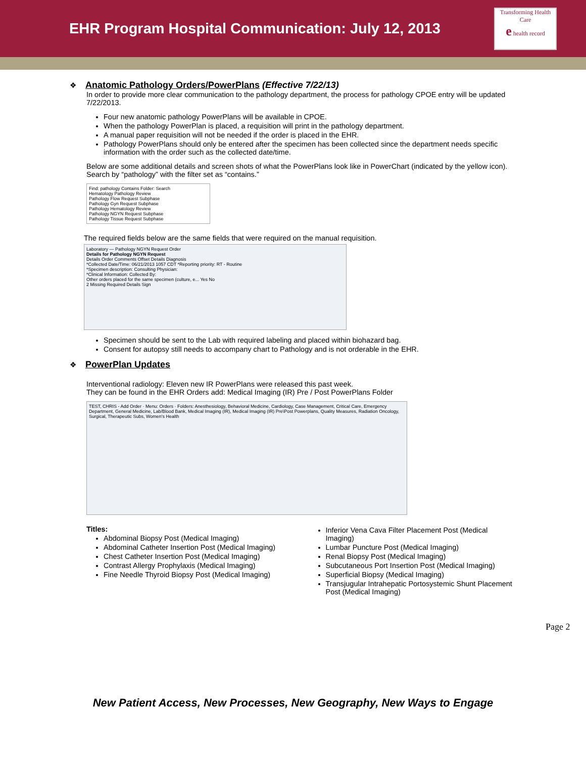EHR Program Hospital Communication: July 12, 2013
Transforming Health Care
e health record
❖
Anatomic Pathology Orders/PowerPlans (Effective 7/22/13)
In order to provide more clear communication to the pathology department, the process for pathology CPOE entry will be updated 7/22/2013.
Four new anatomic pathology PowerPlans will be available in CPOE.
When the pathology PowerPlan is placed, a requisition will print in the pathology department.
A manual paper requisition will not be needed if the order is placed in the EHR.
Pathology PowerPlans should only be entered after the specimen has been collected since the department needs specific information with the order such as the collected date/time.
Below are some additional details and screen shots of what the PowerPlans look like in PowerChart (indicated by the yellow icon). Search by “pathology” with the filter set as “contains.”
Find: pathology Contains Folder: Search
Hematology Pathology Review
Pathology Flow Request Subphase
Pathology Gyn Request Subphase
Pathology Hematology Review
Pathology NGYN Request Subphase
Pathology Tissue Request Subphase
The required fields below are the same fields that were required on the manual requisition.
Laboratory — Pathology NGYN Request Order
Details for Pathology NGYN Request
Details Order Comments Offset Details Diagnosis
*Collected Date/Time: 06/21/2013 1057 CDT *Reporting priority: RT - Routine
*Specimen description: Consulting Physician:
*Clinical Information: Collected By:
Other orders placed for the same specimen (culture, e... Yes No
2 Missing Required Details Sign
Specimen should be sent to the Lab with required labeling and placed within biohazard bag.
Consent for autopsy still needs to accompany chart to Pathology and is not orderable in the EHR.
❖
PowerPlan Updates
Interventional radiology: Eleven new IR PowerPlans were released this past week.
They can be found in the EHR Orders add: Medical Imaging (IR) Pre / Post PowerPlans Folder
TEST, CHRIS - Add Order · Menu: Orders · Folders: Anesthesiology, Behavioral Medicine, Cardiology, Case Management, Critical Care, Emergency Department, General Medicine, Lab/Blood Bank, Medical Imaging (IR), Medical Imaging (IR) Pre\Post Powerplans, Quality Measures, Radiation Oncology, Surgical, Therapeutic Subs, Women's Health
Titles:
Abdominal Biopsy Post (Medical Imaging)
Abdominal Catheter Insertion Post (Medical Imaging)
Chest Catheter Insertion Post (Medical Imaging)
Contrast Allergy Prophylaxis (Medical Imaging)
Fine Needle Thyroid Biopsy Post (Medical Imaging)
Inferior Vena Cava Filter Placement Post (Medical Imaging)
Lumbar Puncture Post (Medical Imaging)
Renal Biopsy Post (Medical Imaging)
Subcutaneous Port Insertion Post (Medical Imaging)
Superficial Biopsy (Medical Imaging)
Transjugular Intrahepatic Portosystemic Shunt Placement Post (Medical Imaging)
Page 2
New Patient Access, New Processes, New Geography, New Ways to Engage